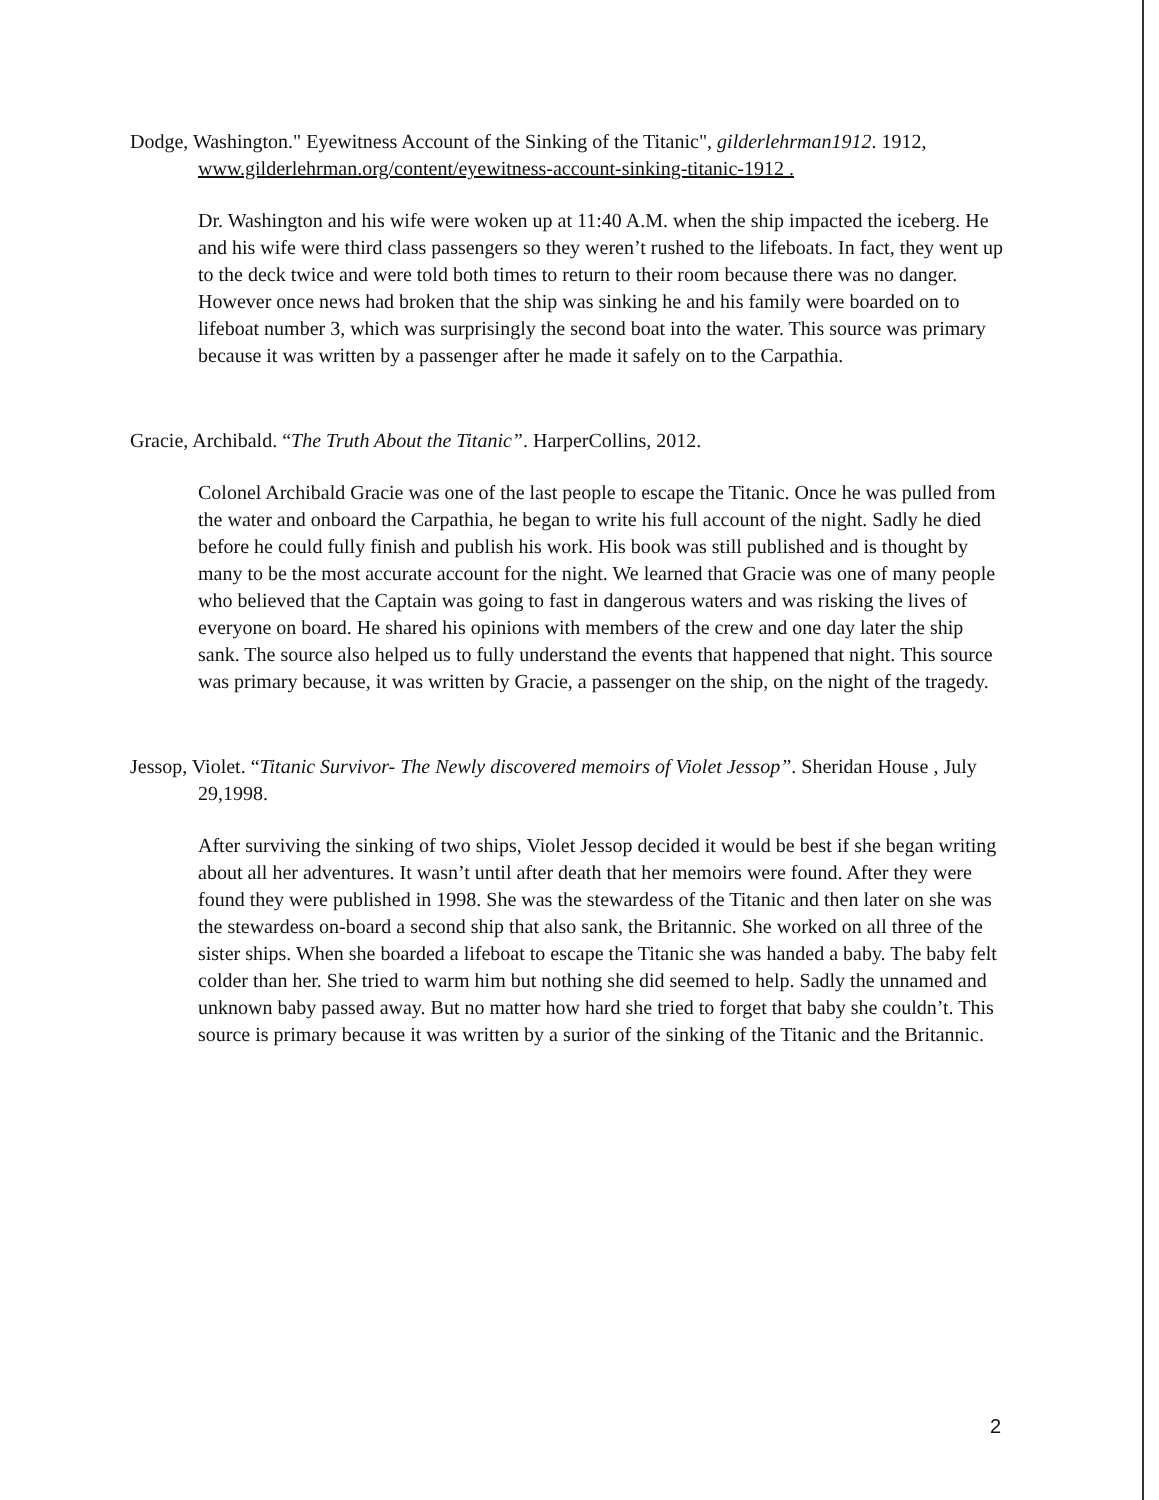Dodge, Washington." Eyewitness Account of the Sinking of the Titanic", gilderlehrman1912. 1912, www.gilderlehrman.org/content/eyewitness-account-sinking-titanic-1912 .
Dr. Washington and his wife were woken up at 11:40 A.M. when the ship impacted the iceberg. He and his wife were third class passengers so they weren’t rushed to the lifeboats. In fact, they went up to the deck twice and were told both times to return to their room because there was no danger. However once news had broken that the ship was sinking he and his family were boarded on to lifeboat number 3, which was surprisingly the second boat into the water. This source was primary because it was written by a passenger after he made it safely on to the Carpathia.
Gracie, Archibald. “The Truth About the Titanic”. HarperCollins, 2012.
Colonel Archibald Gracie was one of the last people to escape the Titanic. Once he was pulled from the water and onboard the Carpathia, he began to write his full account of the night. Sadly he died before he could fully finish and publish his work. His book was still published and is thought by many to be the most accurate account for the night. We learned that Gracie was one of many people who believed that the Captain was going to fast in dangerous waters and was risking the lives of everyone on board. He shared his opinions with members of the crew and one day later the ship sank. The source also helped us to fully understand the events that happened that night. This source was primary because, it was written by Gracie, a passenger on the ship, on the night of the tragedy.
Jessop, Violet. “Titanic Survivor- The Newly discovered memoirs of Violet Jessop”. Sheridan House , July 29,1998.
After surviving the sinking of two ships, Violet Jessop decided it would be best if she began writing about all her adventures. It wasn’t until after death that her memoirs were found. After they were found they were published in 1998. She was the stewardess of the Titanic and then later on she was the stewardess on-board a second ship that also sank, the Britannic. She worked on all three of the sister ships. When she boarded a lifeboat to escape the Titanic she was handed a baby. The baby felt colder than her. She tried to warm him but nothing she did seemed to help. Sadly the unnamed and unknown baby passed away. But no matter how hard she tried to forget that baby she couldn’t. This source is primary because it was written by a surior of the sinking of the Titanic and the Britannic.
2